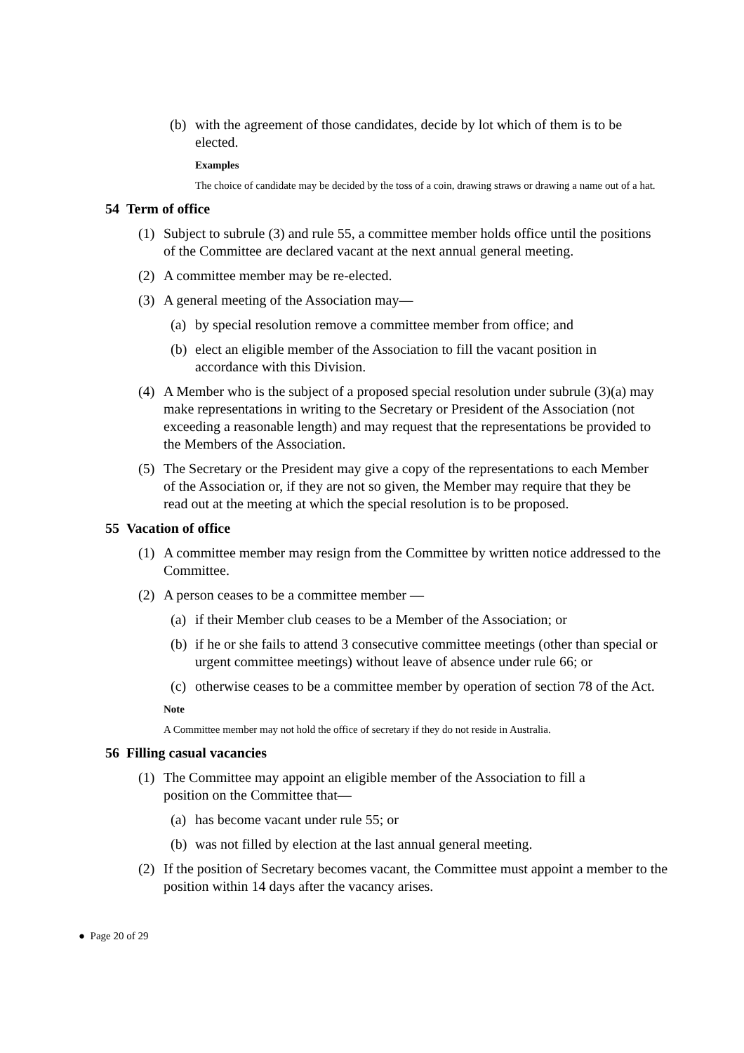(b) with the agreement of those candidates, decide by lot which of them is to be elected.
Examples
The choice of candidate may be decided by the toss of a coin, drawing straws or drawing a name out of a hat.
54 Term of office
(1) Subject to subrule (3) and rule 55, a committee member holds office until the positions of the Committee are declared vacant at the next annual general meeting.
(2) A committee member may be re-elected.
(3) A general meeting of the Association may—
(a) by special resolution remove a committee member from office; and
(b) elect an eligible member of the Association to fill the vacant position in accordance with this Division.
(4) A Member who is the subject of a proposed special resolution under subrule (3)(a) may make representations in writing to the Secretary or President of the Association (not exceeding a reasonable length) and may request that the representations be provided to the Members of the Association.
(5) The Secretary or the President may give a copy of the representations to each Member of the Association or, if they are not so given, the Member may require that they be read out at the meeting at which the special resolution is to be proposed.
55 Vacation of office
(1) A committee member may resign from the Committee by written notice addressed to the Committee.
(2) A person ceases to be a committee member —
(a) if their Member club ceases to be a Member of the Association; or
(b) if he or she fails to attend 3 consecutive committee meetings (other than special or urgent committee meetings) without leave of absence under rule 66; or
(c) otherwise ceases to be a committee member by operation of section 78 of the Act.
Note
A Committee member may not hold the office of secretary if they do not reside in Australia.
56 Filling casual vacancies
(1) The Committee may appoint an eligible member of the Association to fill a position on the Committee that—
(a) has become vacant under rule 55; or
(b) was not filled by election at the last annual general meeting.
(2) If the position of Secretary becomes vacant, the Committee must appoint a member to the position within 14 days after the vacancy arises.
● Page 20 of 29